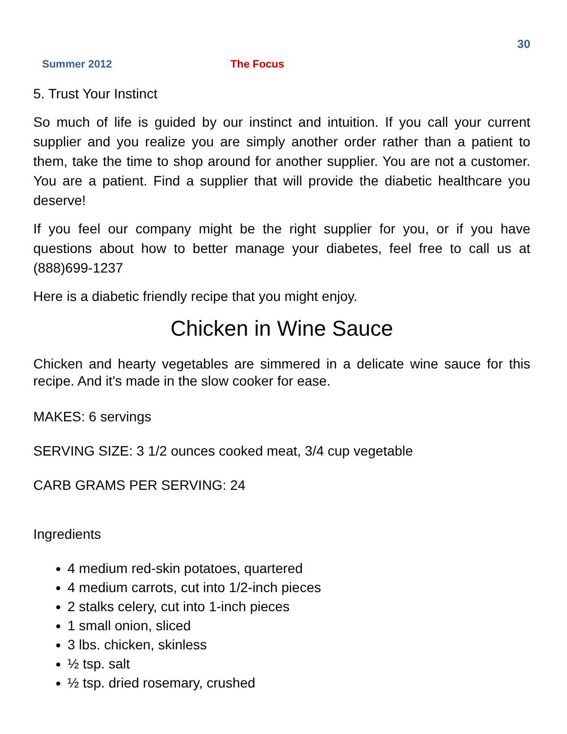30
Summer 2012 The Focus
5. Trust Your Instinct
So much of life is guided by our instinct and intuition. If you call your current supplier and you realize you are simply another order rather than a patient to them, take the time to shop around for another supplier. You are not a customer. You are a patient. Find a supplier that will provide the diabetic healthcare you deserve!
If you feel our company might be the right supplier for you, or if you have questions about how to better manage your diabetes, feel free to call us at (888)699-1237
Here is a diabetic friendly recipe that you might enjoy.
Chicken in Wine Sauce
Chicken and hearty vegetables are simmered in a delicate wine sauce for this recipe. And it's made in the slow cooker for ease.
MAKES: 6 servings
SERVING SIZE: 3 1/2 ounces cooked meat, 3/4 cup vegetable
CARB GRAMS PER SERVING: 24
Ingredients
4 medium red-skin potatoes, quartered
4 medium carrots, cut into 1/2-inch pieces
2 stalks celery, cut into 1-inch pieces
1 small onion, sliced
3 lbs. chicken, skinless
½ tsp. salt
½ tsp. dried rosemary, crushed